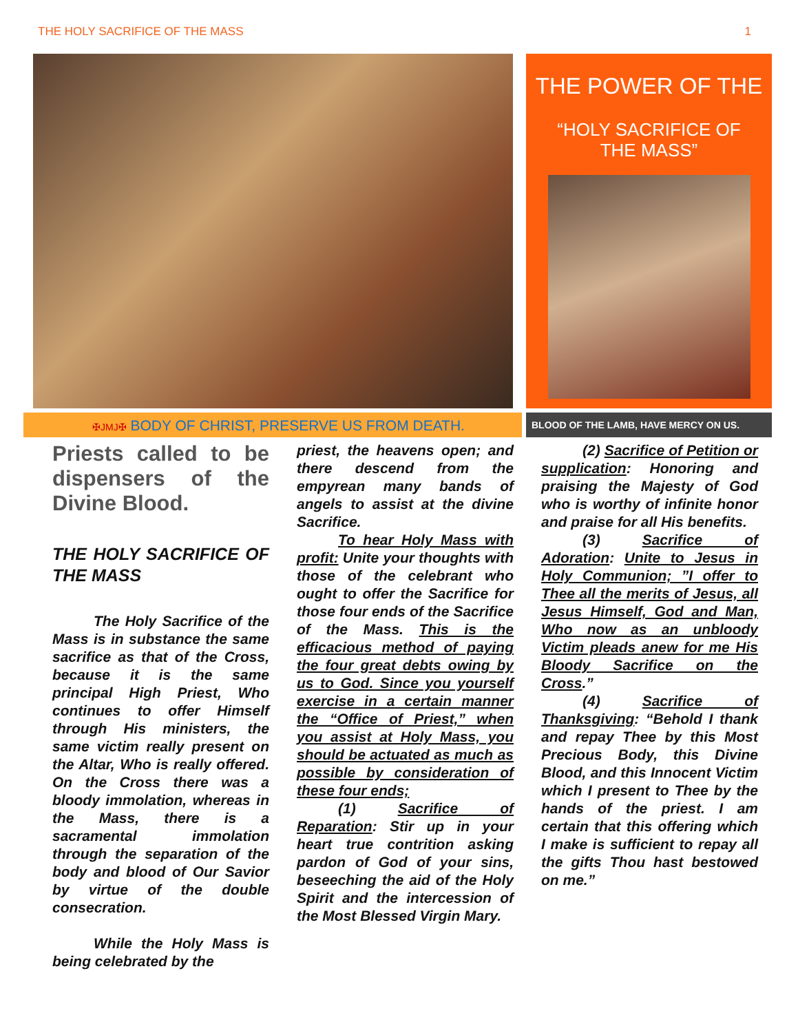THE HOLY SACRIFICE OF THE MASS 1
THE POWER OF THE
“HOLY SACRIFICE OF
THE MASS”
✠JMJ✠ BODY OF CHRIST, PRESERVE US FROM DEATH.
BLOOD OF THE LAMB, HAVE MERCY ON US.
Priests called to be dispensers of the Divine Blood.
THE HOLY SACRIFICE OF THE MASS
The Holy Sacrifice of the Mass is in substance the same sacrifice as that of the Cross, because it is the same principal High Priest, Who continues to offer Himself through His ministers, the same victim really present on the Altar, Who is really offered. On the Cross there was a bloody immolation, whereas in the Mass, there is a sacramental immolation through the separation of the body and blood of Our Savior by virtue of the double consecration.
While the Holy Mass is being celebrated by the
priest, the heavens open; and there descend from the empyrean many bands of angels to assist at the divine Sacrifice.
To hear Holy Mass with profit: Unite your thoughts with those of the celebrant who ought to offer the Sacrifice for those four ends of the Sacrifice of the Mass. This is the efficacious method of paying the four great debts owing by us to God. Since you yourself exercise in a certain manner the “Office of Priest,” when you assist at Holy Mass, you should be actuated as much as possible by consideration of these four ends;
(1) Sacrifice of Reparation: Stir up in your heart true contrition asking pardon of God of your sins, beseeching the aid of the Holy Spirit and the intercession of the Most Blessed Virgin Mary.
(2) Sacrifice of Petition or supplication: Honoring and praising the Majesty of God who is worthy of infinite honor and praise for all His benefits.
(3) Sacrifice of Adoration: Unite to Jesus in Holy Communion; ”I offer to Thee all the merits of Jesus, all Jesus Himself, God and Man, Who now as an unbloody Victim pleads anew for me His Bloody Sacrifice on the Cross.”
(4) Sacrifice of Thanksgiving: “Behold I thank and repay Thee by this Most Precious Body, this Divine Blood, and this Innocent Victim which I present to Thee by the hands of the priest. I am certain that this offering which I make is sufficient to repay all the gifts Thou hast bestowed on me.”